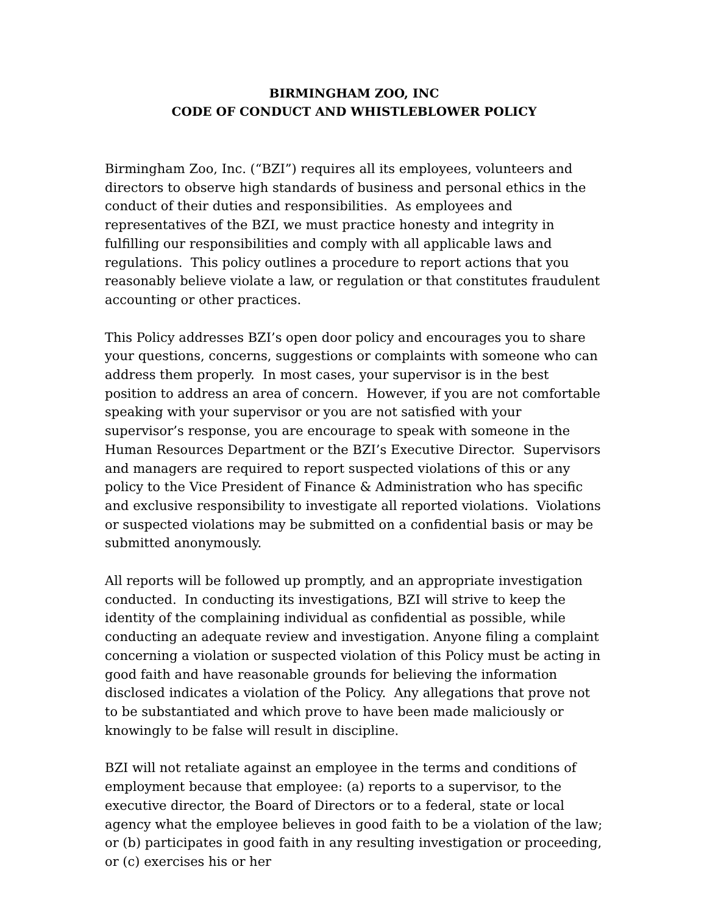BIRMINGHAM ZOO, INC
CODE OF CONDUCT AND WHISTLEBLOWER POLICY
Birmingham Zoo, Inc. (“BZI”) requires all its employees, volunteers and directors to observe high standards of business and personal ethics in the conduct of their duties and responsibilities. As employees and representatives of the BZI, we must practice honesty and integrity in fulfilling our responsibilities and comply with all applicable laws and regulations. This policy outlines a procedure to report actions that you reasonably believe violate a law, or regulation or that constitutes fraudulent accounting or other practices.
This Policy addresses BZI’s open door policy and encourages you to share your questions, concerns, suggestions or complaints with someone who can address them properly. In most cases, your supervisor is in the best position to address an area of concern. However, if you are not comfortable speaking with your supervisor or you are not satisfied with your supervisor’s response, you are encourage to speak with someone in the Human Resources Department or the BZI’s Executive Director. Supervisors and managers are required to report suspected violations of this or any policy to the Vice President of Finance & Administration who has specific and exclusive responsibility to investigate all reported violations. Violations or suspected violations may be submitted on a confidential basis or may be submitted anonymously.
All reports will be followed up promptly, and an appropriate investigation conducted. In conducting its investigations, BZI will strive to keep the identity of the complaining individual as confidential as possible, while conducting an adequate review and investigation. Anyone filing a complaint concerning a violation or suspected violation of this Policy must be acting in good faith and have reasonable grounds for believing the information disclosed indicates a violation of the Policy. Any allegations that prove not to be substantiated and which prove to have been made maliciously or knowingly to be false will result in discipline.
BZI will not retaliate against an employee in the terms and conditions of employment because that employee: (a) reports to a supervisor, to the executive director, the Board of Directors or to a federal, state or local agency what the employee believes in good faith to be a violation of the law; or (b) participates in good faith in any resulting investigation or proceeding, or (c) exercises his or her